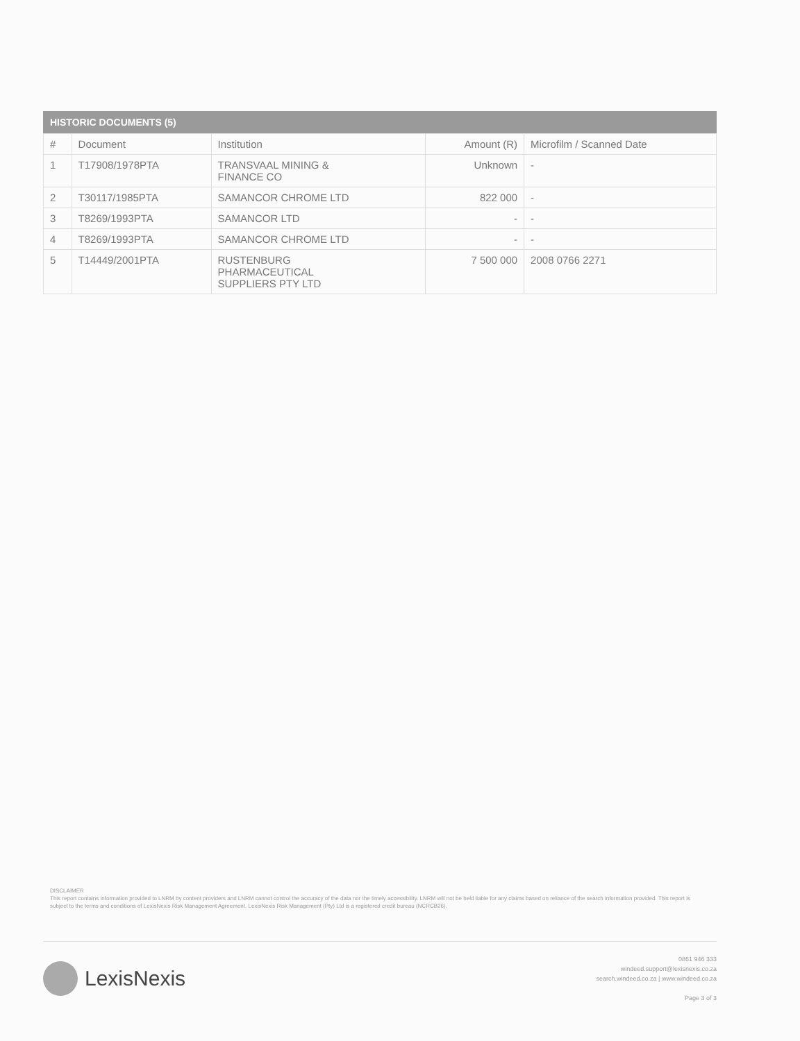HISTORIC DOCUMENTS (5)
| # | Document | Institution | Amount (R) | Microfilm / Scanned Date |
| --- | --- | --- | --- | --- |
| 1 | T17908/1978PTA | TRANSVAAL MINING & FINANCE CO | Unknown | - |
| 2 | T30117/1985PTA | SAMANCOR CHROME LTD | 822 000 | - |
| 3 | T8269/1993PTA | SAMANCOR LTD | - | - |
| 4 | T8269/1993PTA | SAMANCOR CHROME LTD | - | - |
| 5 | T14449/2001PTA | RUSTENBURG PHARMACEUTICAL SUPPLIERS PTY LTD | 7 500 000 | 2008 0766 2271 |
DISCLAIMER
This report contains information provided to LNRM by content providers and LNRM cannot control the accuracy of the data nor the timely accessibility. LNRM will not be held liable for any claims based on reliance of the search information provided. This report is subject to the terms and conditions of LexisNexis Risk Management Agreement. LexisNexis Risk Management (Pty) Ltd is a registered credit bureau (NCRCB26).
LexisNexis
0861 946 333
windeed.support@lexisnexis.co.za
search.windeed.co.za | www.windeed.co.za
Page 3 of 3